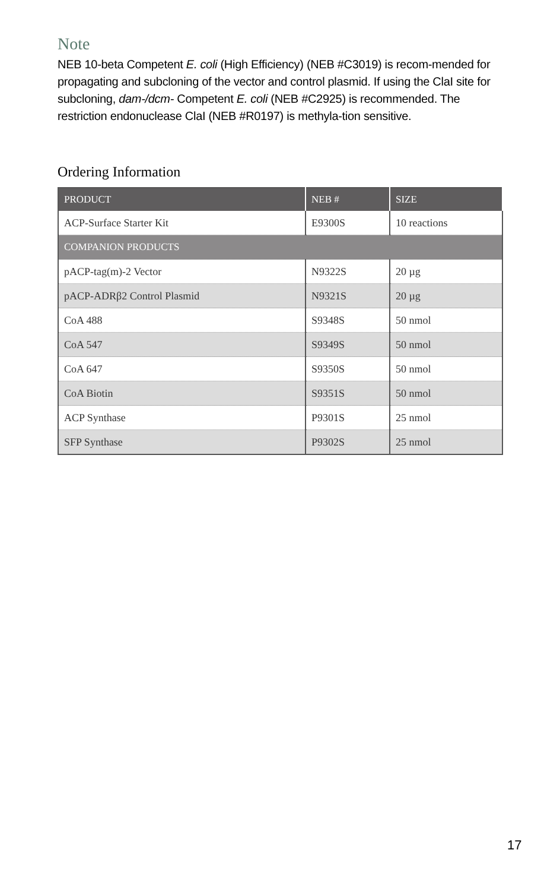Note
NEB 10-beta Competent E. coli (High Efficiency) (NEB #C3019) is recom-mended for propagating and subcloning of the vector and control plasmid. If using the ClaI site for subcloning, dam-/dcm- Competent E. coli (NEB #C2925) is recommended. The restriction endonuclease ClaI (NEB #R0197) is methyla-tion sensitive.
Ordering Information
| PRODUCT | NEB # | SIZE |
| --- | --- | --- |
| ACP-Surface Starter Kit | E9300S | 10 reactions |
| COMPANION PRODUCTS | | |
| pACP-tag(m)-2 Vector | N9322S | 20 µg |
| pACP-ADRβ2 Control Plasmid | N9321S | 20 µg |
| CoA 488 | S9348S | 50 nmol |
| CoA 547 | S9349S | 50 nmol |
| CoA 647 | S9350S | 50 nmol |
| CoA Biotin | S9351S | 50 nmol |
| ACP Synthase | P9301S | 25 nmol |
| SFP Synthase | P9302S | 25 nmol |
17